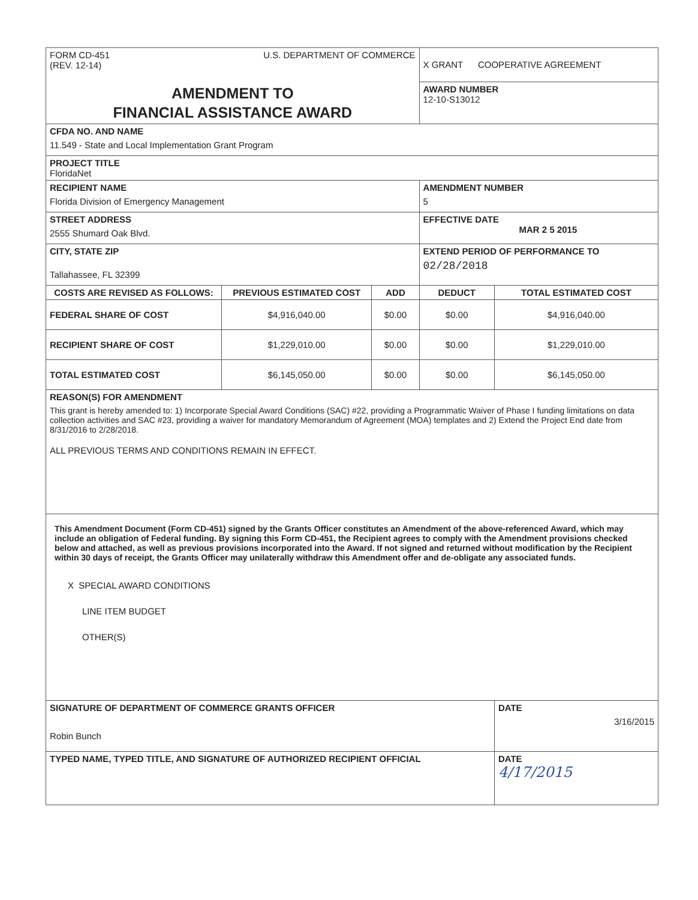| FORM CD-451 (REV. 12-14) U.S. DEPARTMENT OF COMMERCE | | | X GRANT COOPERATIVE AGREEMENT | |
| AMENDMENT TO FINANCIAL ASSISTANCE AWARD | | | AWARD NUMBER 12-10-S13012 | |
| CFDA NO. AND NAME 11.549 - State and Local Implementation Grant Program | | | | |
| PROJECT TITLE FloridaNet | | | | |
| RECIPIENT NAME Florida Division of Emergency Management | | | AMENDMENT NUMBER 5 | |
| STREET ADDRESS 2555 Shumard Oak Blvd. | | | EFFECTIVE DATE MAR 2 5 2015 | |
| CITY, STATE ZIP Tallahassee, FL 32399 | | | EXTEND PERIOD OF PERFORMANCE TO 02/28/2018 | |
| COSTS ARE REVISED AS FOLLOWS: | PREVIOUS ESTIMATED COST | ADD | DEDUCT | TOTAL ESTIMATED COST |
| FEDERAL SHARE OF COST | $4,916,040.00 | $0.00 | $0.00 | $4,916,040.00 |
| RECIPIENT SHARE OF COST | $1,229,010.00 | $0.00 | $0.00 | $1,229,010.00 |
| TOTAL ESTIMATED COST | $6,145,050.00 | $0.00 | $0.00 | $6,145,050.00 |
| REASON(S) FOR AMENDMENT This grant is hereby amended to: 1) Incorporate Special Award Conditions (SAC) #22, providing a Programmatic Waiver of Phase I funding limitations on data collection activities and SAC #23, providing a waiver for mandatory Memorandum of Agreement (MOA) templates and 2) Extend the Project End date from 8/31/2016 to 2/28/2018. ALL PREVIOUS TERMS AND CONDITIONS REMAIN IN EFFECT. | | | | |
| This Amendment Document (Form CD-451) signed by the Grants Officer constitutes an Amendment of the above-referenced Award, which may include an obligation of Federal funding. By signing this Form CD-451, the Recipient agrees to comply with the Amendment provisions checked below and attached, as well as previous provisions incorporated into the Award. If not signed and returned without modification by the Recipient within 30 days of receipt, the Grants Officer may unilaterally withdraw this Amendment offer and de-obligate any associated funds. X SPECIAL AWARD CONDITIONS LINE ITEM BUDGET OTHER(S) | | | | |
| SIGNATURE OF DEPARTMENT OF COMMERCE GRANTS OFFICER Robin Bunch | | | | DATE 3/16/2015 |
| TYPED NAME, TYPED TITLE, AND SIGNATURE OF AUTHORIZED RECIPIENT OFFICIAL | | | | DATE 4/17/2015 |